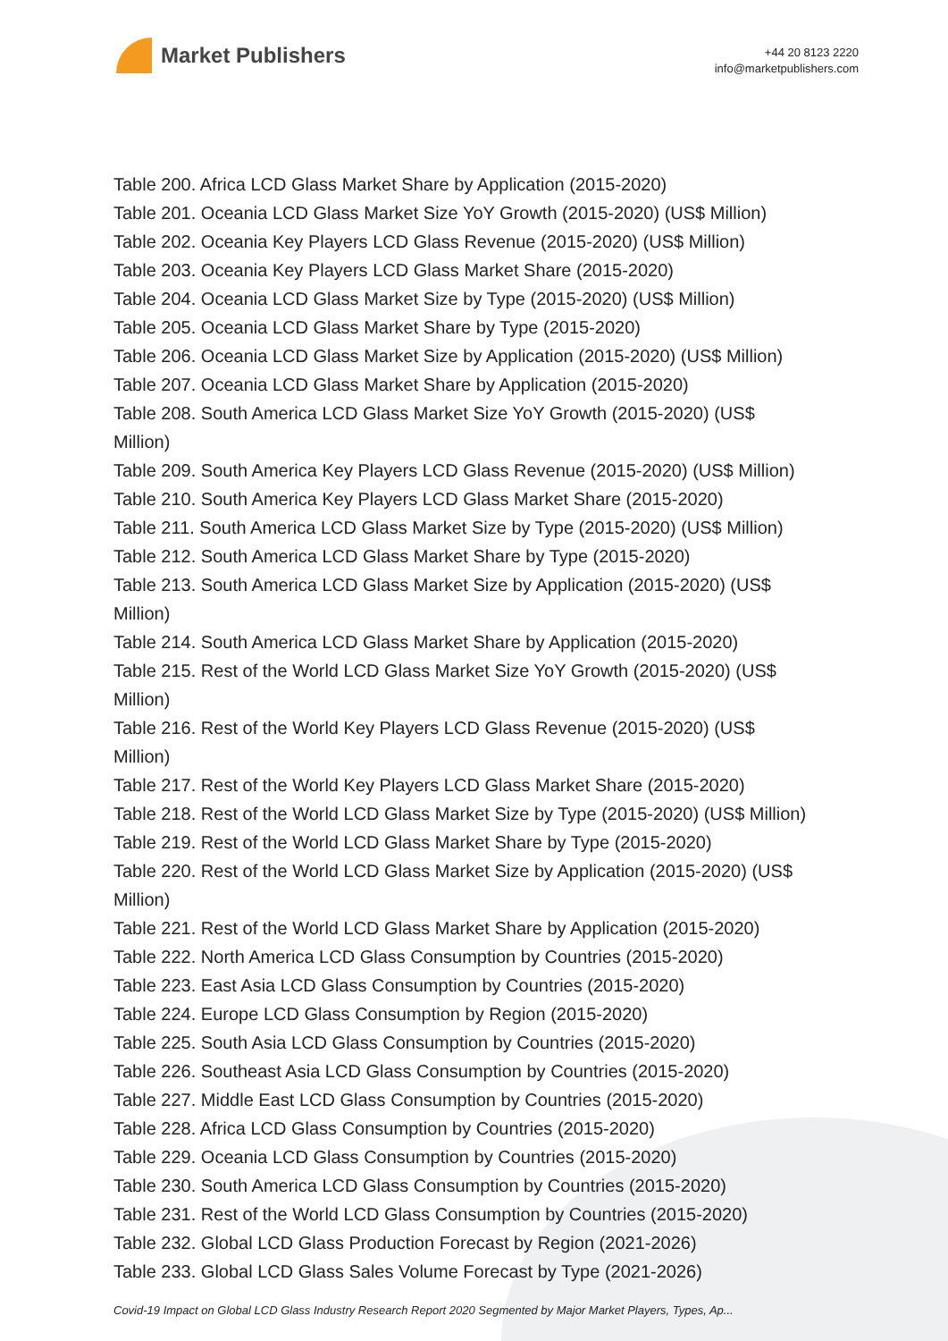Market Publishers
+44 20 8123 2220
info@marketpublishers.com
Table 200. Africa LCD Glass Market Share by Application (2015-2020)
Table 201. Oceania LCD Glass Market Size YoY Growth (2015-2020) (US$ Million)
Table 202. Oceania Key Players LCD Glass Revenue (2015-2020) (US$ Million)
Table 203. Oceania Key Players LCD Glass Market Share (2015-2020)
Table 204. Oceania LCD Glass Market Size by Type (2015-2020) (US$ Million)
Table 205. Oceania LCD Glass Market Share by Type (2015-2020)
Table 206. Oceania LCD Glass Market Size by Application (2015-2020) (US$ Million)
Table 207. Oceania LCD Glass Market Share by Application (2015-2020)
Table 208. South America LCD Glass Market Size YoY Growth (2015-2020) (US$
Million)
Table 209. South America Key Players LCD Glass Revenue (2015-2020) (US$ Million)
Table 210. South America Key Players LCD Glass Market Share (2015-2020)
Table 211. South America LCD Glass Market Size by Type (2015-2020) (US$ Million)
Table 212. South America LCD Glass Market Share by Type (2015-2020)
Table 213. South America LCD Glass Market Size by Application (2015-2020) (US$
Million)
Table 214. South America LCD Glass Market Share by Application (2015-2020)
Table 215. Rest of the World LCD Glass Market Size YoY Growth (2015-2020) (US$
Million)
Table 216. Rest of the World Key Players LCD Glass Revenue (2015-2020) (US$
Million)
Table 217. Rest of the World Key Players LCD Glass Market Share (2015-2020)
Table 218. Rest of the World LCD Glass Market Size by Type (2015-2020) (US$ Million)
Table 219. Rest of the World LCD Glass Market Share by Type (2015-2020)
Table 220. Rest of the World LCD Glass Market Size by Application (2015-2020) (US$
Million)
Table 221. Rest of the World LCD Glass Market Share by Application (2015-2020)
Table 222. North America LCD Glass Consumption by Countries (2015-2020)
Table 223. East Asia LCD Glass Consumption by Countries (2015-2020)
Table 224. Europe LCD Glass Consumption by Region (2015-2020)
Table 225. South Asia LCD Glass Consumption by Countries (2015-2020)
Table 226. Southeast Asia LCD Glass Consumption by Countries (2015-2020)
Table 227. Middle East LCD Glass Consumption by Countries (2015-2020)
Table 228. Africa LCD Glass Consumption by Countries (2015-2020)
Table 229. Oceania LCD Glass Consumption by Countries (2015-2020)
Table 230. South America LCD Glass Consumption by Countries (2015-2020)
Table 231. Rest of the World LCD Glass Consumption by Countries (2015-2020)
Table 232. Global LCD Glass Production Forecast by Region (2021-2026)
Table 233. Global LCD Glass Sales Volume Forecast by Type (2021-2026)
Covid-19 Impact on Global LCD Glass Industry Research Report 2020 Segmented by Major Market Players, Types, Ap...